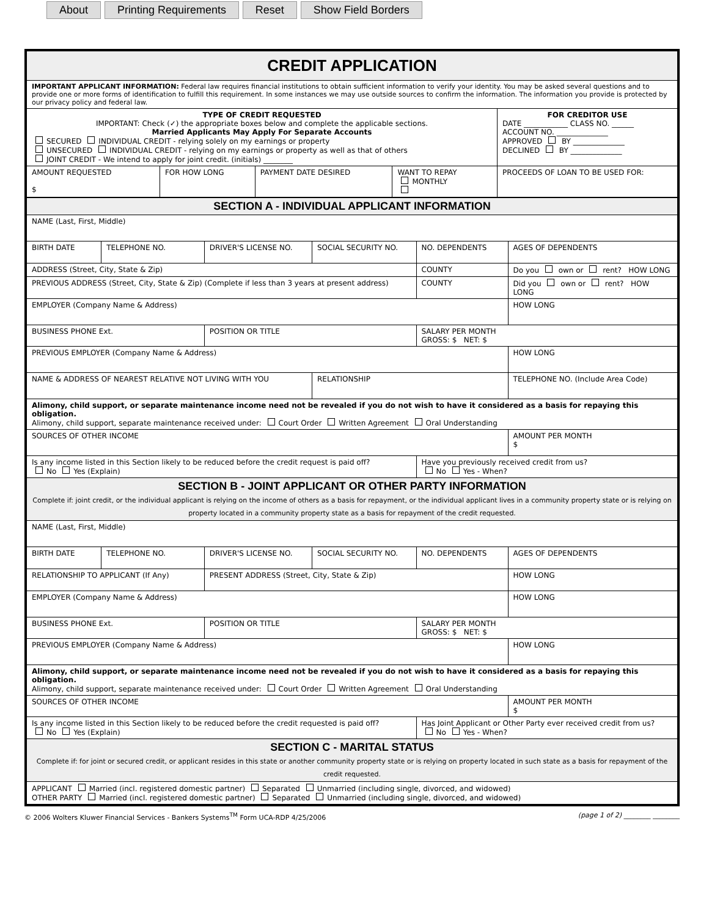About Printing Requirements Reset Show Field Borders
| CREDIT APPLICATION | | | | |
| IMPORTANT APPLICANT INFORMATION: Federal law requires financial institutions to obtain sufficient information to verify your identity. You may be asked several questions and to provide one or more forms of identification to fulfill this requirement. In some instances we may use outside sources to confirm the information. The information you provide is protected by our privacy policy and federal law. | | | | |
| TYPE OF CREDIT REQUESTED IMPORTANT: Check (✓) the appropriate boxes below and complete the applicable sections. Married Applicants May Apply For Separate Accounts SECURED INDIVIDUAL CREDIT - relying solely on my earnings or property UNSECURED INDIVIDUAL CREDIT - relying on my earnings or property as well as that of others JOINT CREDIT - We intend to apply for joint credit. (initials) ________ | | | | FOR CREDITOR USE DATE ____________ CLASS NO. ______ ACCOUNT NO. ______________ APPROVED BY ______________ DECLINED BY ______________ |
| AMOUNT REQUESTED $ | FOR HOW LONG | PAYMENT DATE DESIRED | WANT TO REPAY MONTHLY | PROCEEDS OF LOAN TO BE USED FOR: |
| SECTION A - INDIVIDUAL APPLICANT INFORMATION | | | | | |
| NAME (Last, First, Middle) | | | | | |
| BIRTH DATE | TELEPHONE NO. | DRIVER'S LICENSE NO. | SOCIAL SECURITY NO. | NO. DEPENDENTS | AGES OF DEPENDENTS |
| ADDRESS (Street, City, State & Zip) | | | | COUNTY | Do you own or rent? HOW LONG |
| PREVIOUS ADDRESS (Street, City, State & Zip) (Complete if less than 3 years at present address) | | | | COUNTY | Did you own or rent? HOW LONG |
| EMPLOYER (Company Name & Address) | | | | | HOW LONG |
| BUSINESS PHONE Ext. | | POSITION OR TITLE | | SALARY PER MONTH GROSS: $ NET: $ | |
| PREVIOUS EMPLOYER (Company Name & Address) | | | | | HOW LONG |
| NAME & ADDRESS OF NEAREST RELATIVE NOT LIVING WITH YOU | | | RELATIONSHIP | | TELEPHONE NO. (Include Area Code) |
| Alimony, child support, or separate maintenance income need not be revealed if you do not wish to have it considered as a basis for repaying this obligation. Alimony, child support, separate maintenance received under: Court Order Written Agreement Oral Understanding | | | | | |
| SOURCES OF OTHER INCOME | | | | | AMOUNT PER MONTH $ |
| Is any income listed in this Section likely to be reduced before the credit request is paid off? No Yes (Explain) | | | | Have you previously received credit from us? No Yes - When? | |
| SECTION B - JOINT APPLICANT OR OTHER PARTY INFORMATION Complete if: joint credit, or the individual applicant is relying on the income of others as a basis for repayment, or the individual applicant lives in a community property state or is relying on property located in a community property state as a basis for repayment of the credit requested. | | | | | |
| NAME (Last, First, Middle) | | | | | |
| BIRTH DATE | TELEPHONE NO. | DRIVER'S LICENSE NO. | SOCIAL SECURITY NO. | NO. DEPENDENTS | AGES OF DEPENDENTS |
| RELATIONSHIP TO APPLICANT (If Any) | | PRESENT ADDRESS (Street, City, State & Zip) | | | HOW LONG |
| EMPLOYER (Company Name & Address) | | | | | HOW LONG |
| BUSINESS PHONE Ext. | | POSITION OR TITLE | | SALARY PER MONTH GROSS: $ NET: $ | |
| PREVIOUS EMPLOYER (Company Name & Address) | | | | | HOW LONG |
| Alimony, child support, or separate maintenance income need not be revealed if you do not wish to have it considered as a basis for repaying this obligation. Alimony, child support, separate maintenance received under: Court Order Written Agreement Oral Understanding | | | | | |
| SOURCES OF OTHER INCOME | | | | | AMOUNT PER MONTH $ |
| Is any income listed in this Section likely to be reduced before the credit requested is paid off? No Yes (Explain) | | | | Has Joint Applicant or Other Party ever received credit from us? No Yes - When? | |
| SECTION C - MARITAL STATUS Complete if: for joint or secured credit, or applicant resides in this state or another community property state or is relying on property located in such state as a basis for repayment of the credit requested. | | | | | |
| APPLICANT Married (incl. registered domestic partner) Separated Unmarried (including single, divorced, and widowed) OTHER PARTY Married (incl. registered domestic partner) Separated Unmarried (including single, divorced, and widowed) | | | | | |
© 2006 Wolters Kluwer Financial Services - Bankers Systems<sup>TM</sup> Form UCA-RDP 4/25/2006 (page 1 of 2) ________ ________